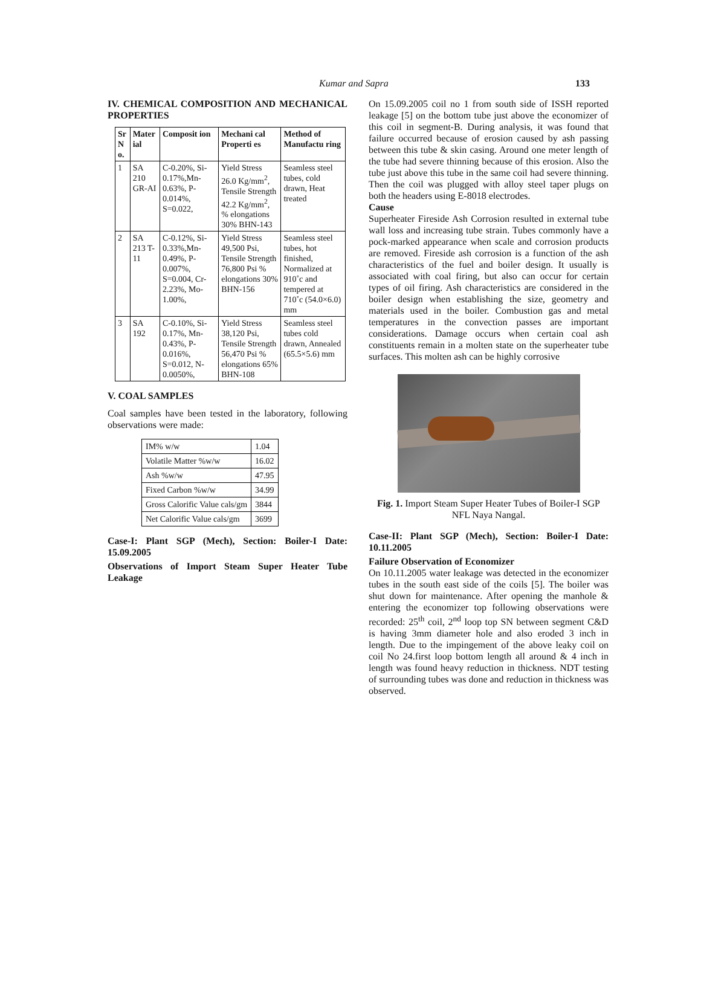Kumar and Sapra 133
IV. CHEMICAL COMPOSITION AND MECHANICAL PROPERTIES
| Sr N o. | Mater ial | Composit ion | Mechani cal Properti es | Method of Manufactu ring |
| --- | --- | --- | --- | --- |
| 1 | SA 210 GR-AI | C-0.20%, Si-0.17%,Mn-0.63%, P-0.014%, S=0.022, | Yield Stress 26.0 Kg/mm<sup>2</sup>, Tensile Strength 42.2 Kg/mm<sup>2</sup>, % elongations 30% BHN-143 | Seamless steel tubes, cold drawn, Heat treated |
| 2 | SA 213 T-11 | C-0.12%, Si-0.33%,Mn-0.49%, P-0.007%, S=0.004, Cr-2.23%, Mo-1.00%, | Yield Stress 49,500 Psi, Tensile Strength 76,800 Psi % elongations 30% BHN-156 | Seamless steel tubes, hot finished, Normalized at 910˚c and tempered at 710˚c (54.0×6.0) mm |
| 3 | SA 192 | C-0.10%, Si-0.17%, Mn-0.43%, P-0.016%, S=0.012, N-0.0050%, | Yield Stress 38,120 Psi, Tensile Strength 56,470 Psi % elongations 65% BHN-108 | Seamless steel tubes cold drawn, Annealed (65.5×5.6) mm |
V. COAL SAMPLES
Coal samples have been tested in the laboratory, following observations were made:
| IM% w/w | 1.04 |
| Volatile Matter %w/w | 16.02 |
| Ash %w/w | 47.95 |
| Fixed Carbon %w/w | 34.99 |
| Gross Calorific Value cals/gm | 3844 |
| Net Calorific Value cals/gm | 3699 |
Case-I: Plant SGP (Mech), Section: Boiler-I Date: 15.09.2005
Observations of Import Steam Super Heater Tube Leakage
On 15.09.2005 coil no 1 from south side of ISSH reported leakage [5] on the bottom tube just above the economizer of this coil in segment-B. During analysis, it was found that failure occurred because of erosion caused by ash passing between this tube & skin casing. Around one meter length of the tube had severe thinning because of this erosion. Also the tube just above this tube in the same coil had severe thinning. Then the coil was plugged with alloy steel taper plugs on both the headers using E-8018 electrodes.
Cause
Superheater Fireside Ash Corrosion resulted in external tube wall loss and increasing tube strain. Tubes commonly have a pock-marked appearance when scale and corrosion products are removed. Fireside ash corrosion is a function of the ash characteristics of the fuel and boiler design. It usually is associated with coal firing, but also can occur for certain types of oil firing. Ash characteristics are considered in the boiler design when establishing the size, geometry and materials used in the boiler. Combustion gas and metal temperatures in the convection passes are important considerations. Damage occurs when certain coal ash constituents remain in a molten state on the superheater tube surfaces. This molten ash can be highly corrosive
Fig. 1. Import Steam Super Heater Tubes of Boiler-I SGP NFL Naya Nangal.
Case-II: Plant SGP (Mech), Section: Boiler-I Date: 10.11.2005
Failure Observation of Economizer
On 10.11.2005 water leakage was detected in the economizer tubes in the south east side of the coils [5]. The boiler was shut down for maintenance. After opening the manhole & entering the economizer top following observations were recorded: 25<sup>th</sup> coil, 2<sup>nd</sup> loop top SN between segment C&D is having 3mm diameter hole and also eroded 3 inch in length. Due to the impingement of the above leaky coil on coil No 24.first loop bottom length all around & 4 inch in length was found heavy reduction in thickness. NDT testing of surrounding tubes was done and reduction in thickness was observed.